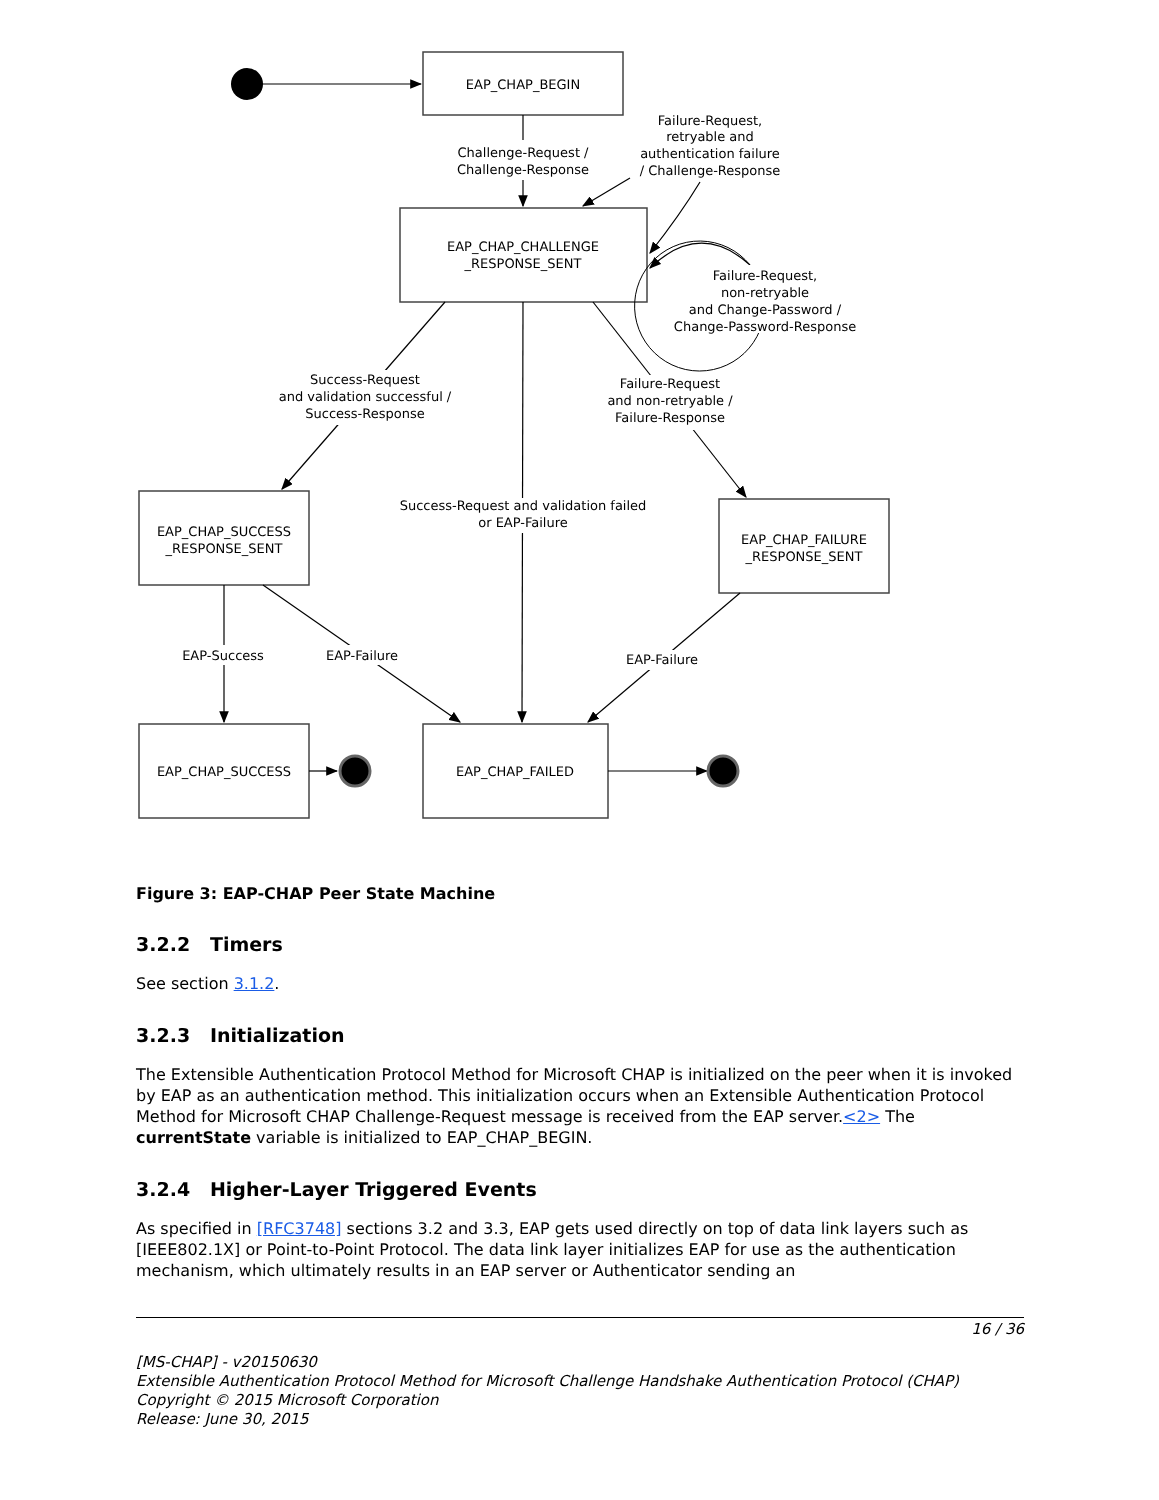EAP_CHAP_BEGIN
EAP_CHAP_CHALLENGE
_RESPONSE_SENT
EAP_CHAP_SUCCESS
_RESPONSE_SENT
EAP_CHAP_FAILURE
_RESPONSE_SENT
EAP_CHAP_SUCCESS
EAP_CHAP_FAILED
Challenge-Request /
Challenge-Response
Failure-Request,
retryable and
authentication failure
/ Challenge-Response
Failure-Request,
non-retryable
and Change-Password /
Change-Password-Response
Success-Request
and validation successful /
Success-Response
Failure-Request
and non-retryable /
Failure-Response
Success-Request and validation failed
or EAP-Failure
EAP-Success
EAP-Failure
EAP-Failure
Figure 3: EAP-CHAP Peer State Machine
3.2.2 Timers
See section 3.1.2.
3.2.3 Initialization
The Extensible Authentication Protocol Method for Microsoft CHAP is initialized on the peer when it is invoked by EAP as an authentication method. This initialization occurs when an Extensible Authentication Protocol Method for Microsoft CHAP Challenge-Request message is received from the EAP server.<2> The currentState variable is initialized to EAP_CHAP_BEGIN.
3.2.4 Higher-Layer Triggered Events
As specified in [RFC3748] sections 3.2 and 3.3, EAP gets used directly on top of data link layers such as [IEEE802.1X] or Point-to-Point Protocol. The data link layer initializes EAP for use as the authentication mechanism, which ultimately results in an EAP server or Authenticator sending an
16 / 36
[MS-CHAP] - v20150630
Extensible Authentication Protocol Method for Microsoft Challenge Handshake Authentication Protocol (CHAP)
Copyright © 2015 Microsoft Corporation
Release: June 30, 2015